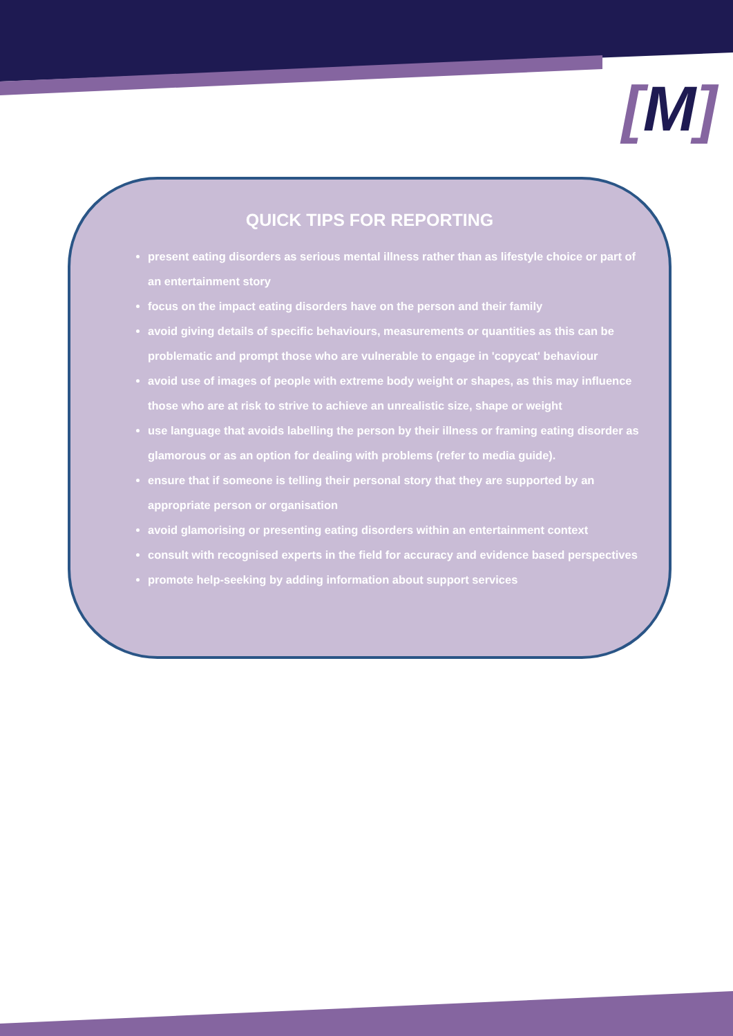[M]
QUICK TIPS FOR REPORTING
present eating disorders as serious mental illness rather than as lifestyle choice or part of an entertainment story
focus on the impact eating disorders have on the person and their family
avoid giving details of specific behaviours, measurements or quantities as this can be problematic and prompt those who are vulnerable to engage in 'copycat' behaviour
avoid use of images of people with extreme body weight or shapes, as this may influence those who are at risk to strive to achieve an unrealistic size, shape or weight
use language that avoids labelling the person by their illness or framing eating disorder as glamorous or as an option for dealing with problems (refer to media guide).
ensure that if someone is telling their personal story that they are supported by an appropriate person or organisation
avoid glamorising or presenting eating disorders within an entertainment context
consult with recognised experts in the field for accuracy and evidence based perspectives
promote help-seeking by adding information about support services